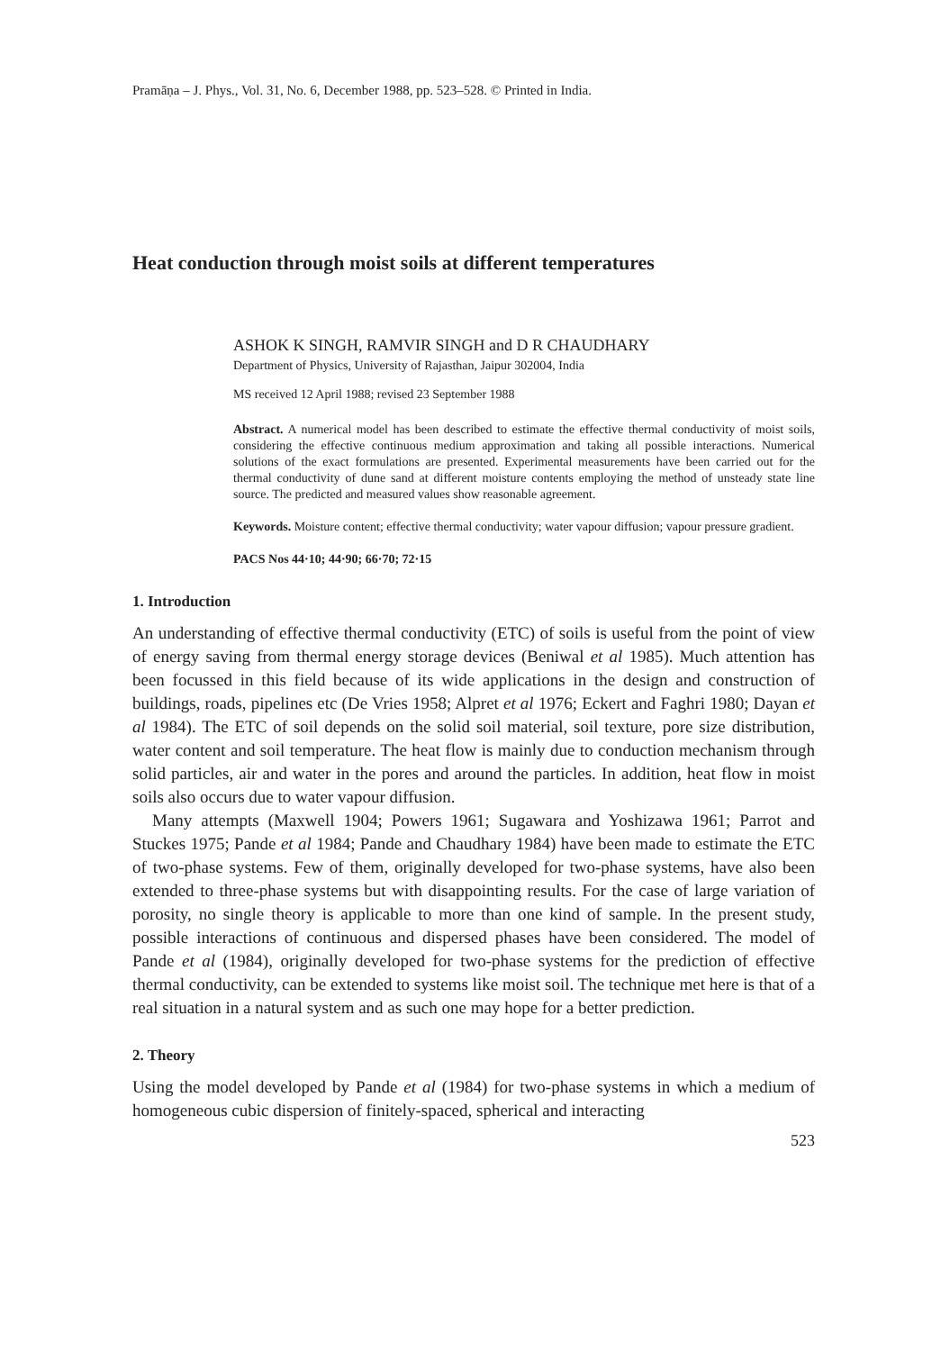Pramāṇa – J. Phys., Vol. 31, No. 6, December 1988, pp. 523–528. © Printed in India.
Heat conduction through moist soils at different temperatures
ASHOK K SINGH, RAMVIR SINGH and D R CHAUDHARY
Department of Physics, University of Rajasthan, Jaipur 302004, India
MS received 12 April 1988; revised 23 September 1988
Abstract. A numerical model has been described to estimate the effective thermal conductivity of moist soils, considering the effective continuous medium approximation and taking all possible interactions. Numerical solutions of the exact formulations are presented. Experimental measurements have been carried out for the thermal conductivity of dune sand at different moisture contents employing the method of unsteady state line source. The predicted and measured values show reasonable agreement.
Keywords. Moisture content; effective thermal conductivity; water vapour diffusion; vapour pressure gradient.
PACS Nos 44·10; 44·90; 66·70; 72·15
1. Introduction
An understanding of effective thermal conductivity (ETC) of soils is useful from the point of view of energy saving from thermal energy storage devices (Beniwal et al 1985). Much attention has been focussed in this field because of its wide applications in the design and construction of buildings, roads, pipelines etc (De Vries 1958; Alpret et al 1976; Eckert and Faghri 1980; Dayan et al 1984). The ETC of soil depends on the solid soil material, soil texture, pore size distribution, water content and soil temperature. The heat flow is mainly due to conduction mechanism through solid particles, air and water in the pores and around the particles. In addition, heat flow in moist soils also occurs due to water vapour diffusion.
Many attempts (Maxwell 1904; Powers 1961; Sugawara and Yoshizawa 1961; Parrot and Stuckes 1975; Pande et al 1984; Pande and Chaudhary 1984) have been made to estimate the ETC of two-phase systems. Few of them, originally developed for two-phase systems, have also been extended to three-phase systems but with disappointing results. For the case of large variation of porosity, no single theory is applicable to more than one kind of sample. In the present study, possible interactions of continuous and dispersed phases have been considered. The model of Pande et al (1984), originally developed for two-phase systems for the prediction of effective thermal conductivity, can be extended to systems like moist soil. The technique met here is that of a real situation in a natural system and as such one may hope for a better prediction.
2. Theory
Using the model developed by Pande et al (1984) for two-phase systems in which a medium of homogeneous cubic dispersion of finitely-spaced, spherical and interacting
523